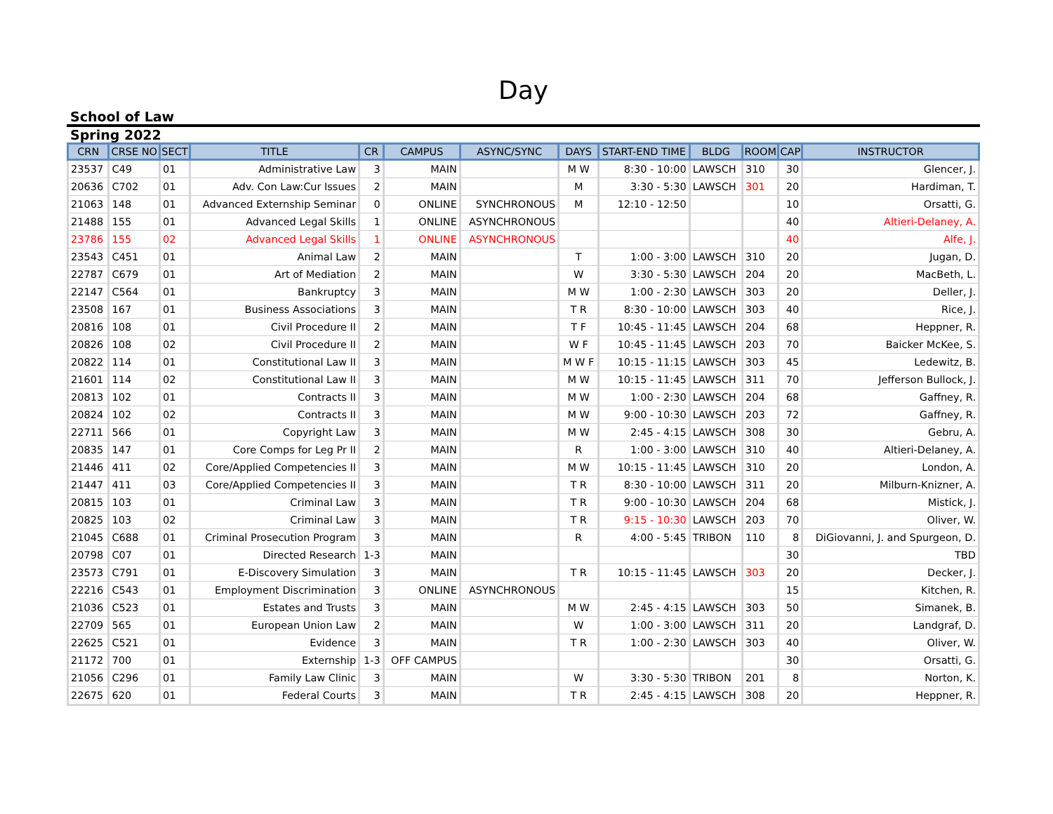Day
School of Law
Spring 2022
| CRN | CRSE NO | SECT | TITLE | CR | CAMPUS | ASYNC/SYNC | DAYS | START-END TIME | BLDG | ROOM | CAP | INSTRUCTOR |
| --- | --- | --- | --- | --- | --- | --- | --- | --- | --- | --- | --- | --- |
| 23537 | C49 | 01 | Administrative Law | 3 | MAIN | | M W | 8:30 - 10:00 | LAWSCH | 310 | 30 | Glencer, J. |
| 20636 | C702 | 01 | Adv. Con Law:Cur Issues | 2 | MAIN | | M | 3:30 - 5:30 | LAWSCH | 301 | 20 | Hardiman, T. |
| 21063 | 148 | 01 | Advanced Externship Seminar | 0 | ONLINE | SYNCHRONOUS | M | 12:10 - 12:50 | | | 10 | Orsatti, G. |
| 21488 | 155 | 01 | Advanced Legal Skills | 1 | ONLINE | ASYNCHRONOUS | | | | | 40 | Altieri-Delaney, A. |
| 23786 | 155 | 02 | Advanced Legal Skills | 1 | ONLINE | ASYNCHRONOUS | | | | | 40 | Alfe, J. |
| 23543 | C451 | 01 | Animal Law | 2 | MAIN | | T | 1:00 - 3:00 | LAWSCH | 310 | 20 | Jugan, D. |
| 22787 | C679 | 01 | Art of Mediation | 2 | MAIN | | W | 3:30 - 5:30 | LAWSCH | 204 | 20 | MacBeth, L. |
| 22147 | C564 | 01 | Bankruptcy | 3 | MAIN | | M W | 1:00 - 2:30 | LAWSCH | 303 | 20 | Deller, J. |
| 23508 | 167 | 01 | Business Associations | 3 | MAIN | | T R | 8:30 - 10:00 | LAWSCH | 303 | 40 | Rice, J. |
| 20816 | 108 | 01 | Civil Procedure II | 2 | MAIN | | T F | 10:45 - 11:45 | LAWSCH | 204 | 68 | Heppner, R. |
| 20826 | 108 | 02 | Civil Procedure II | 2 | MAIN | | W F | 10:45 - 11:45 | LAWSCH | 203 | 70 | Baicker McKee, S. |
| 20822 | 114 | 01 | Constitutional Law II | 3 | MAIN | | M W F | 10:15 - 11:15 | LAWSCH | 303 | 45 | Ledewitz, B. |
| 21601 | 114 | 02 | Constitutional Law II | 3 | MAIN | | M W | 10:15 - 11:45 | LAWSCH | 311 | 70 | Jefferson Bullock, J. |
| 20813 | 102 | 01 | Contracts II | 3 | MAIN | | M W | 1:00 - 2:30 | LAWSCH | 204 | 68 | Gaffney, R. |
| 20824 | 102 | 02 | Contracts II | 3 | MAIN | | M W | 9:00 - 10:30 | LAWSCH | 203 | 72 | Gaffney, R. |
| 22711 | 566 | 01 | Copyright Law | 3 | MAIN | | M W | 2:45 - 4:15 | LAWSCH | 308 | 30 | Gebru, A. |
| 20835 | 147 | 01 | Core Comps for Leg Pr II | 2 | MAIN | | R | 1:00 - 3:00 | LAWSCH | 310 | 40 | Altieri-Delaney, A. |
| 21446 | 411 | 02 | Core/Applied Competencies II | 3 | MAIN | | M W | 10:15 - 11:45 | LAWSCH | 310 | 20 | London, A. |
| 21447 | 411 | 03 | Core/Applied Competencies II | 3 | MAIN | | T R | 8:30 - 10:00 | LAWSCH | 311 | 20 | Milburn-Knizner, A. |
| 20815 | 103 | 01 | Criminal Law | 3 | MAIN | | T R | 9:00 - 10:30 | LAWSCH | 204 | 68 | Mistick, J. |
| 20825 | 103 | 02 | Criminal Law | 3 | MAIN | | T R | 9:15 - 10:30 | LAWSCH | 203 | 70 | Oliver, W. |
| 21045 | C688 | 01 | Criminal Prosecution Program | 3 | MAIN | | R | 4:00 - 5:45 | TRIBON | 110 | 8 | DiGiovanni, J. and Spurgeon, D. |
| 20798 | C07 | 01 | Directed Research | 1-3 | MAIN | | | | | | 30 | TBD |
| 23573 | C791 | 01 | E-Discovery Simulation | 3 | MAIN | | T R | 10:15 - 11:45 | LAWSCH | 303 | 20 | Decker, J. |
| 22216 | C543 | 01 | Employment Discrimination | 3 | ONLINE | ASYNCHRONOUS | | | | | 15 | Kitchen, R. |
| 21036 | C523 | 01 | Estates and Trusts | 3 | MAIN | | M W | 2:45 - 4:15 | LAWSCH | 303 | 50 | Simanek, B. |
| 22709 | 565 | 01 | European Union Law | 2 | MAIN | | W | 1:00 - 3:00 | LAWSCH | 311 | 20 | Landgraf, D. |
| 22625 | C521 | 01 | Evidence | 3 | MAIN | | T R | 1:00 - 2:30 | LAWSCH | 303 | 40 | Oliver, W. |
| 21172 | 700 | 01 | Externship | 1-3 | OFF CAMPUS | | | | | | 30 | Orsatti, G. |
| 21056 | C296 | 01 | Family Law Clinic | 3 | MAIN | | W | 3:30 - 5:30 | TRIBON | 201 | 8 | Norton, K. |
| 22675 | 620 | 01 | Federal Courts | 3 | MAIN | | T R | 2:45 - 4:15 | LAWSCH | 308 | 20 | Heppner, R. |